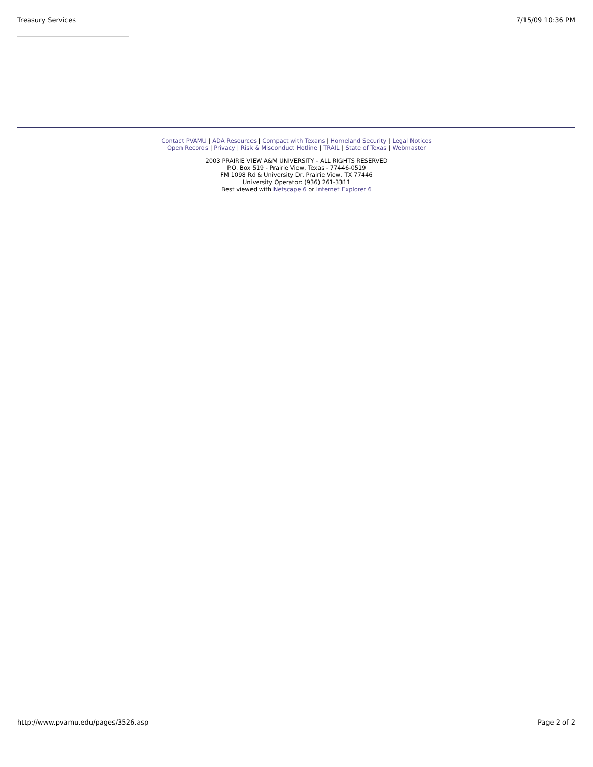Treasury Services 7/15/09 10:36 PM
Contact PVAMU | ADA Resources | Compact with Texans | Homeland Security | Legal Notices
Open Records | Privacy | Risk & Misconduct Hotline | TRAIL | State of Texas | Webmaster
2003 PRAIRIE VIEW A&M UNIVERSITY - ALL RIGHTS RESERVED
P.O. Box 519 - Prairie View, Texas - 77446-0519
FM 1098 Rd & University Dr, Prairie View, TX 77446
University Operator: (936) 261-3311
Best viewed with Netscape 6 or Internet Explorer 6
http://www.pvamu.edu/pages/3526.asp Page 2 of 2